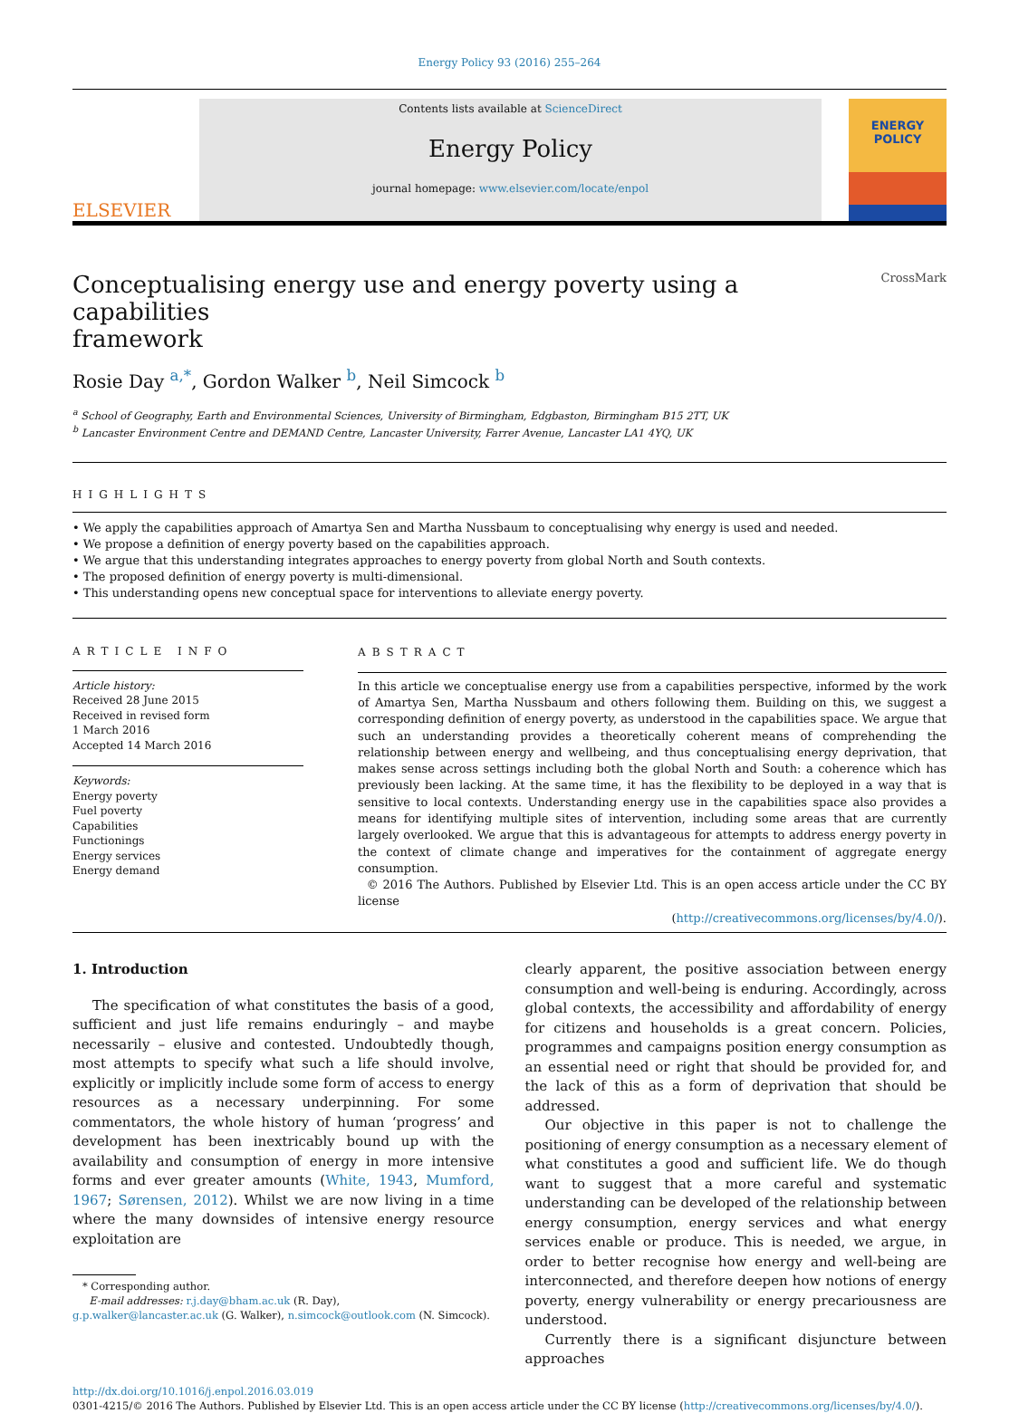Energy Policy 93 (2016) 255–264
ELSEVIER
Contents lists available at ScienceDirect
Energy Policy
journal homepage: www.elsevier.com/locate/enpol
ENERGY
POLICY
Conceptualising energy use and energy poverty using a capabilities
framework CrossMark
Rosie Day <sup>a,*</sup>, Gordon Walker <sup>b</sup>, Neil Simcock <sup>b</sup>
<sup>a</sup> School of Geography, Earth and Environmental Sciences, University of Birmingham, Edgbaston, Birmingham B15 2TT, UK
<sup>b</sup> Lancaster Environment Centre and DEMAND Centre, Lancaster University, Farrer Avenue, Lancaster LA1 4YQ, UK
HIGHLIGHTS
• We apply the capabilities approach of Amartya Sen and Martha Nussbaum to conceptualising why energy is used and needed.
• We propose a definition of energy poverty based on the capabilities approach.
• We argue that this understanding integrates approaches to energy poverty from global North and South contexts.
• The proposed definition of energy poverty is multi-dimensional.
• This understanding opens new conceptual space for interventions to alleviate energy poverty.
ARTICLE INFO
Article history:
Received 28 June 2015
Received in revised form
1 March 2016
Accepted 14 March 2016
Keywords:
Energy poverty
Fuel poverty
Capabilities
Functionings
Energy services
Energy demand
ABSTRACT
In this article we conceptualise energy use from a capabilities perspective, informed by the work of Amartya Sen, Martha Nussbaum and others following them. Building on this, we suggest a corresponding definition of energy poverty, as understood in the capabilities space. We argue that such an understanding provides a theoretically coherent means of comprehending the relationship between energy and wellbeing, and thus conceptualising energy deprivation, that makes sense across settings including both the global North and South: a coherence which has previously been lacking. At the same time, it has the flexibility to be deployed in a way that is sensitive to local contexts. Understanding energy use in the capabilities space also provides a means for identifying multiple sites of intervention, including some areas that are currently largely overlooked. We argue that this is advantageous for attempts to address energy poverty in the context of climate change and imperatives for the containment of aggregate energy consumption.
© 2016 The Authors. Published by Elsevier Ltd. This is an open access article under the CC BY license
(http://creativecommons.org/licenses/by/4.0/).
1. Introduction
The specification of what constitutes the basis of a good, sufficient and just life remains enduringly – and maybe necessarily – elusive and contested. Undoubtedly though, most attempts to specify what such a life should involve, explicitly or implicitly include some form of access to energy resources as a necessary underpinning. For some commentators, the whole history of human ‘progress’ and development has been inextricably bound up with the availability and consumption of energy in more intensive forms and ever greater amounts (White, 1943, Mumford, 1967; Sørensen, 2012). Whilst we are now living in a time where the many downsides of intensive energy resource exploitation are
* Corresponding author.
E-mail addresses: r.j.day@bham.ac.uk (R. Day),
g.p.walker@lancaster.ac.uk (G. Walker), n.simcock@outlook.com (N. Simcock).
clearly apparent, the positive association between energy consumption and well-being is enduring. Accordingly, across global contexts, the accessibility and affordability of energy for citizens and households is a great concern. Policies, programmes and campaigns position energy consumption as an essential need or right that should be provided for, and the lack of this as a form of deprivation that should be addressed.
Our objective in this paper is not to challenge the positioning of energy consumption as a necessary element of what constitutes a good and sufficient life. We do though want to suggest that a more careful and systematic understanding can be developed of the relationship between energy consumption, energy services and what energy services enable or produce. This is needed, we argue, in order to better recognise how energy and well-being are interconnected, and therefore deepen how notions of energy poverty, energy vulnerability or energy precariousness are understood.
Currently there is a significant disjuncture between approaches
http://dx.doi.org/10.1016/j.enpol.2016.03.019
0301-4215/© 2016 The Authors. Published by Elsevier Ltd. This is an open access article under the CC BY license (http://creativecommons.org/licenses/by/4.0/).